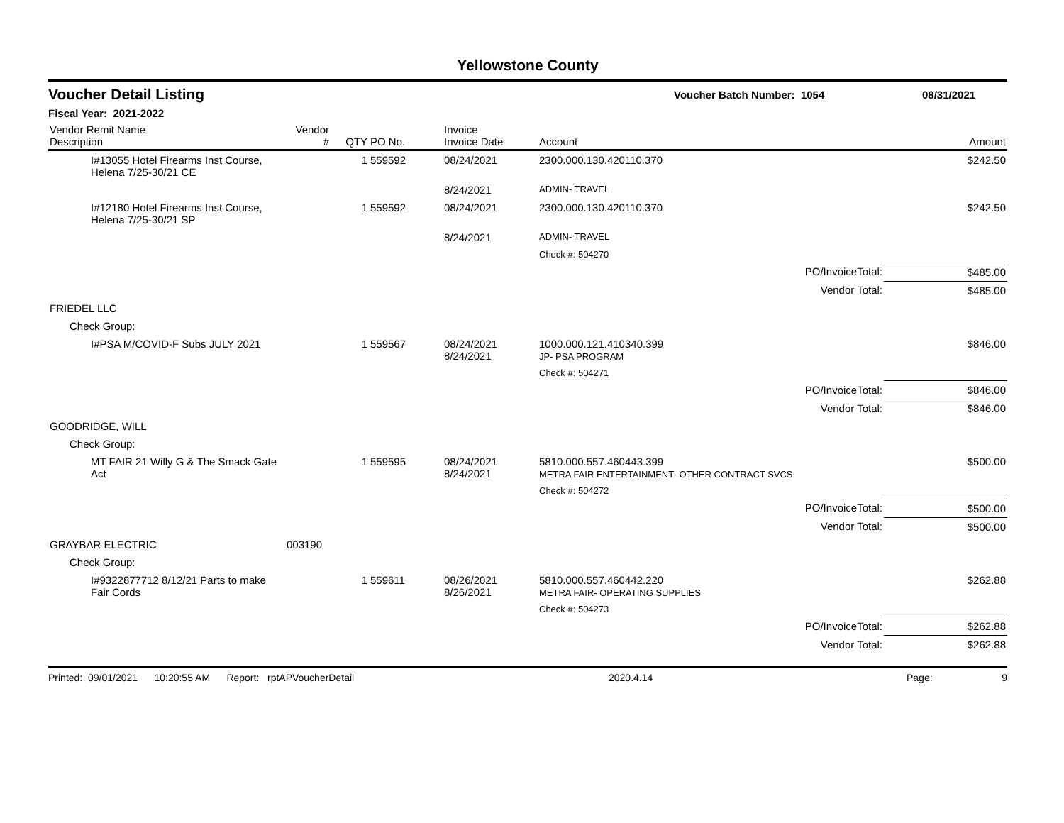Yellowstone County
Voucher Detail Listing Voucher Batch Number: 1054 08/31/2021
Fiscal Year: 2021-2022
| Vendor Remit Name Description | Vendor # | QTY | PO No. | Invoice Invoice Date | Account | Amount |
| --- | --- | --- | --- | --- | --- | --- |
| I#13055 Hotel Firearms Inst Course, Helena 7/25-30/21 CE | | 1 | 559592 | 08/24/2021 | 2300.000.130.420110.370 | $242.50 |
| | | | | 8/24/2021 | ADMIN- TRAVEL | |
| I#12180 Hotel Firearms Inst Course, Helena 7/25-30/21 SP | | 1 | 559592 | 08/24/2021 | 2300.000.130.420110.370 | $242.50 |
| | | | | 8/24/2021 | ADMIN- TRAVEL | |
| | | | | | Check #: 504270 | |
| | | | | | PO/InvoiceTotal: | $485.00 |
| | | | | | Vendor Total: | $485.00 |
| FRIEDEL LLC | | | | | | |
| Check Group: | | | | | | |
| I#PSA M/COVID-F Subs JULY 2021 | | 1 | 559567 | 08/24/2021 8/24/2021 | 1000.000.121.410340.399 JP- PSA PROGRAM | $846.00 |
| | | | | | Check #: 504271 | |
| | | | | | PO/InvoiceTotal: | $846.00 |
| | | | | | Vendor Total: | $846.00 |
| GOODRIDGE, WILL | | | | | | |
| Check Group: | | | | | | |
| MT FAIR 21 Willy G & The Smack Gate Act | | 1 | 559595 | 08/24/2021 8/24/2021 | 5810.000.557.460443.399 METRA FAIR ENTERTAINMENT- OTHER CONTRACT SVCS | $500.00 |
| | | | | | Check #: 504272 | |
| | | | | | PO/InvoiceTotal: | $500.00 |
| | | | | | Vendor Total: | $500.00 |
| GRAYBAR ELECTRIC | 003190 | | | | | |
| Check Group: | | | | | | |
| I#9322877712 8/12/21 Parts to make Fair Cords | | 1 | 559611 | 08/26/2021 8/26/2021 | 5810.000.557.460442.220 METRA FAIR- OPERATING SUPPLIES | $262.88 |
| | | | | | Check #: 504273 | |
| | | | | | PO/InvoiceTotal: | $262.88 |
| | | | | | Vendor Total: | $262.88 |
Printed: 09/01/2021 10:20:55 AM Report: rptAPVoucherDetail 2020.4.14 Page: 9